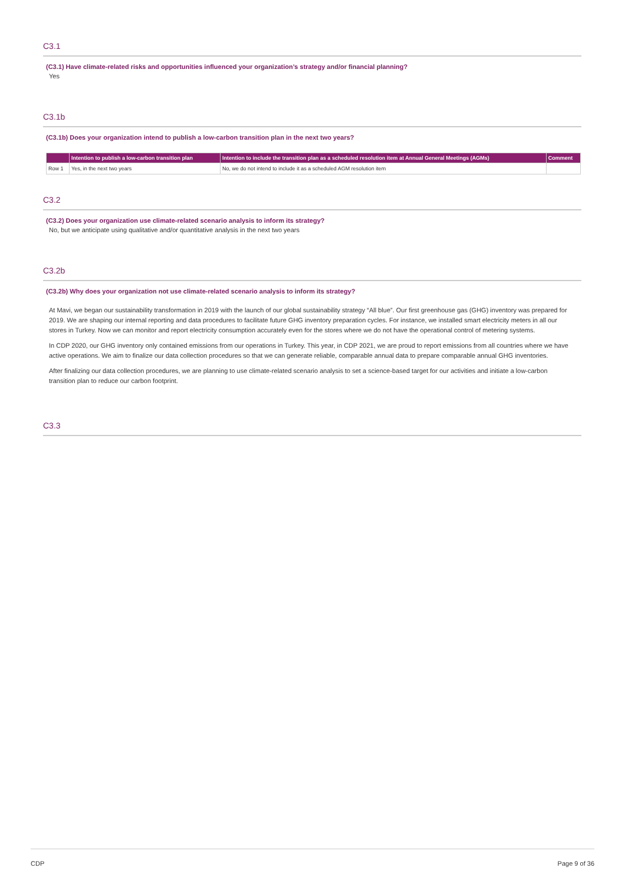C3.1
(C3.1) Have climate-related risks and opportunities influenced your organization’s strategy and/or financial planning?
Yes
C3.1b
(C3.1b) Does your organization intend to publish a low-carbon transition plan in the next two years?
| | Intention to publish a low-carbon transition plan | Intention to include the transition plan as a scheduled resolution item at Annual General Meetings (AGMs) | Comment |
| --- | --- | --- | --- |
| Row 1 | Yes, in the next two years | No, we do not intend to include it as a scheduled AGM resolution item | |
C3.2
(C3.2) Does your organization use climate-related scenario analysis to inform its strategy?
No, but we anticipate using qualitative and/or quantitative analysis in the next two years
C3.2b
(C3.2b) Why does your organization not use climate-related scenario analysis to inform its strategy?
At Mavi, we began our sustainability transformation in 2019 with the launch of our global sustainability strategy “All blue”. Our first greenhouse gas (GHG) inventory was prepared for 2019. We are shaping our internal reporting and data procedures to facilitate future GHG inventory preparation cycles. For instance, we installed smart electricity meters in all our stores in Turkey. Now we can monitor and report electricity consumption accurately even for the stores where we do not have the operational control of metering systems.
In CDP 2020, our GHG inventory only contained emissions from our operations in Turkey. This year, in CDP 2021, we are proud to report emissions from all countries where we have active operations. We aim to finalize our data collection procedures so that we can generate reliable, comparable annual data to prepare comparable annual GHG inventories.
After finalizing our data collection procedures, we are planning to use climate-related scenario analysis to set a science-based target for our activities and initiate a low-carbon transition plan to reduce our carbon footprint.
C3.3
CDP Page 9 of 36